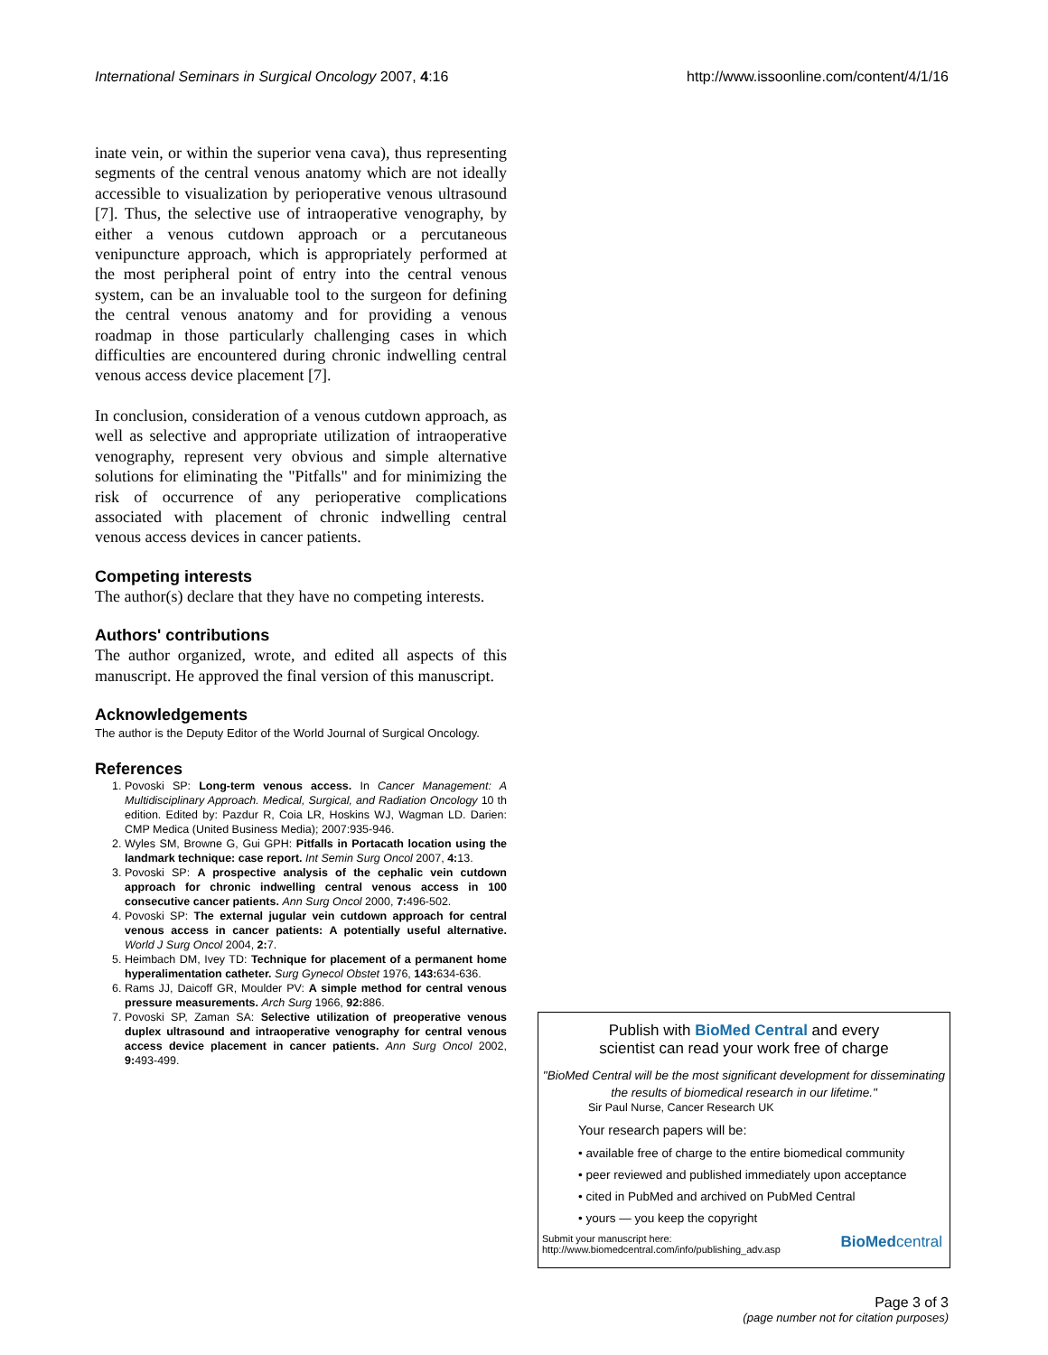International Seminars in Surgical Oncology 2007, 4:16 http://www.issoonline.com/content/4/1/16
inate vein, or within the superior vena cava), thus representing segments of the central venous anatomy which are not ideally accessible to visualization by perioperative venous ultrasound [7]. Thus, the selective use of intraoperative venography, by either a venous cutdown approach or a percutaneous venipuncture approach, which is appropriately performed at the most peripheral point of entry into the central venous system, can be an invaluable tool to the surgeon for defining the central venous anatomy and for providing a venous roadmap in those particularly challenging cases in which difficulties are encountered during chronic indwelling central venous access device placement [7].
In conclusion, consideration of a venous cutdown approach, as well as selective and appropriate utilization of intraoperative venography, represent very obvious and simple alternative solutions for eliminating the "Pitfalls" and for minimizing the risk of occurrence of any perioperative complications associated with placement of chronic indwelling central venous access devices in cancer patients.
Competing interests
The author(s) declare that they have no competing interests.
Authors' contributions
The author organized, wrote, and edited all aspects of this manuscript. He approved the final version of this manuscript.
Acknowledgements
The author is the Deputy Editor of the World Journal of Surgical Oncology.
References
1. Povoski SP: Long-term venous access. In Cancer Management: A Multidisciplinary Approach. Medical, Surgical, and Radiation Oncology 10 th edition. Edited by: Pazdur R, Coia LR, Hoskins WJ, Wagman LD. Darien: CMP Medica (United Business Media); 2007:935-946.
2. Wyles SM, Browne G, Gui GPH: Pitfalls in Portacath location using the landmark technique: case report. Int Semin Surg Oncol 2007, 4: 13.
3. Povoski SP: A prospective analysis of the cephalic vein cutdown approach for chronic indwelling central venous access in 100 consecutive cancer patients. Ann Surg Oncol 2000, 7: 496-502.
4. Povoski SP: The external jugular vein cutdown approach for central venous access in cancer patients: A potentially useful alternative. World J Surg Oncol 2004, 2: 7.
5. Heimbach DM, Ivey TD: Technique for placement of a permanent home hyperalimentation catheter. Surg Gynecol Obstet 1976, 143: 634-636.
6. Rams JJ, Daicoff GR, Moulder PV: A simple method for central venous pressure measurements. Arch Surg 1966, 92: 886.
7. Povoski SP, Zaman SA: Selective utilization of preoperative venous duplex ultrasound and intraoperative venography for central venous access device placement in cancer patients. Ann Surg Oncol 2002, 9: 493-499.
Publish with BioMed Central and every
scientist can read your work free of charge
"BioMed Central will be the most significant development for disseminating the results of biomedical research in our lifetime."
Sir Paul Nurse, Cancer Research UK
Your research papers will be:
• available free of charge to the entire biomedical community
• peer reviewed and published immediately upon acceptance
• cited in PubMed and archived on PubMed Central
• yours — you keep the copyright
Submit your manuscript here:
http://www.biomedcentral.com/info/publishing_adv.asp
BioMedcentral
Page 3 of 3
(page number not for citation purposes)